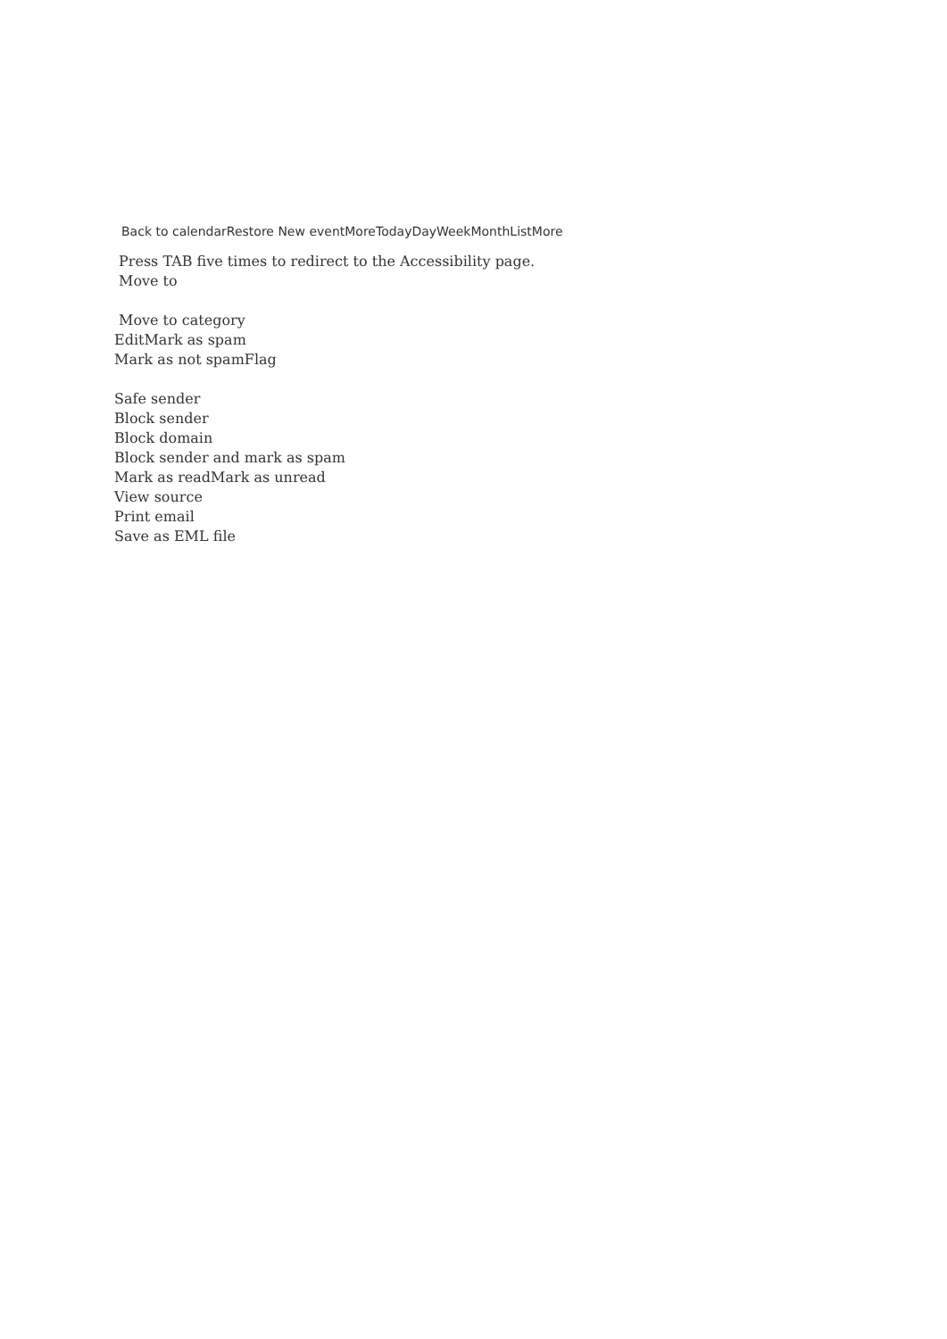Back to calendarRestore New eventMoreTodayDayWeekMonthListMore
Press TAB five times to redirect to the Accessibility page.
Move to
Move to category
EditMark as spam
Mark as not spamFlag
Safe sender
Block sender
Block domain
Block sender and mark as spam
Mark as readMark as unread
View source
Print email
Save as EML file